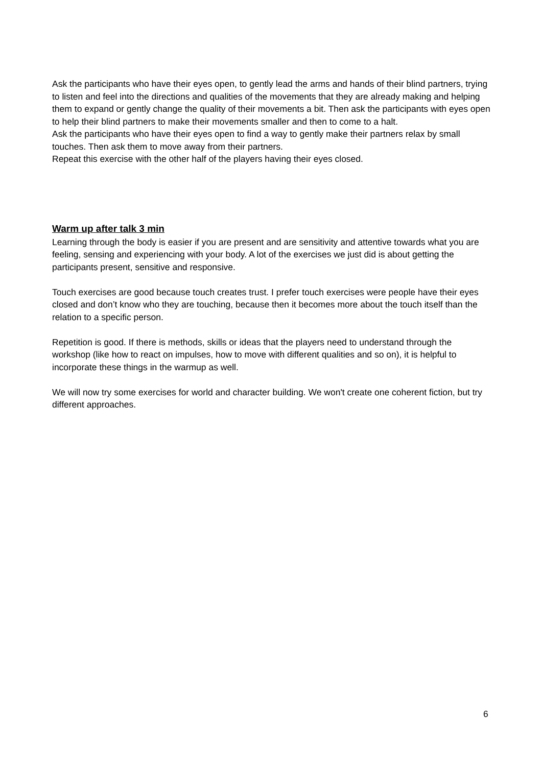Ask the participants who have their eyes open, to gently lead the arms and hands of their blind partners, trying to listen and feel into the directions and qualities of the movements that they are already making and helping them to expand or gently change the quality of their movements a bit. Then ask the participants with eyes open to help their blind partners to make their movements smaller and then to come to a halt.
Ask the participants who have their eyes open to find a way to gently make their partners relax by small touches. Then ask them to move away from their partners.
Repeat this exercise with the other half of the players having their eyes closed.
Warm up after talk 3 min
Learning through the body is easier if you are present and are sensitivity and attentive towards what you are feeling, sensing and experiencing with your body. A lot of the exercises we just did is about getting the participants present, sensitive and responsive.
Touch exercises are good because touch creates trust. I prefer touch exercises were people have their eyes closed and don’t know who they are touching, because then it becomes more about the touch itself than the relation to a specific person.
Repetition is good. If there is methods, skills or ideas that the players need to understand through the workshop (like how to react on impulses, how to move with different qualities and so on), it is helpful to incorporate these things in the warmup as well.
We will now try some exercises for world and character building. We won't create one coherent fiction, but try different approaches.
6